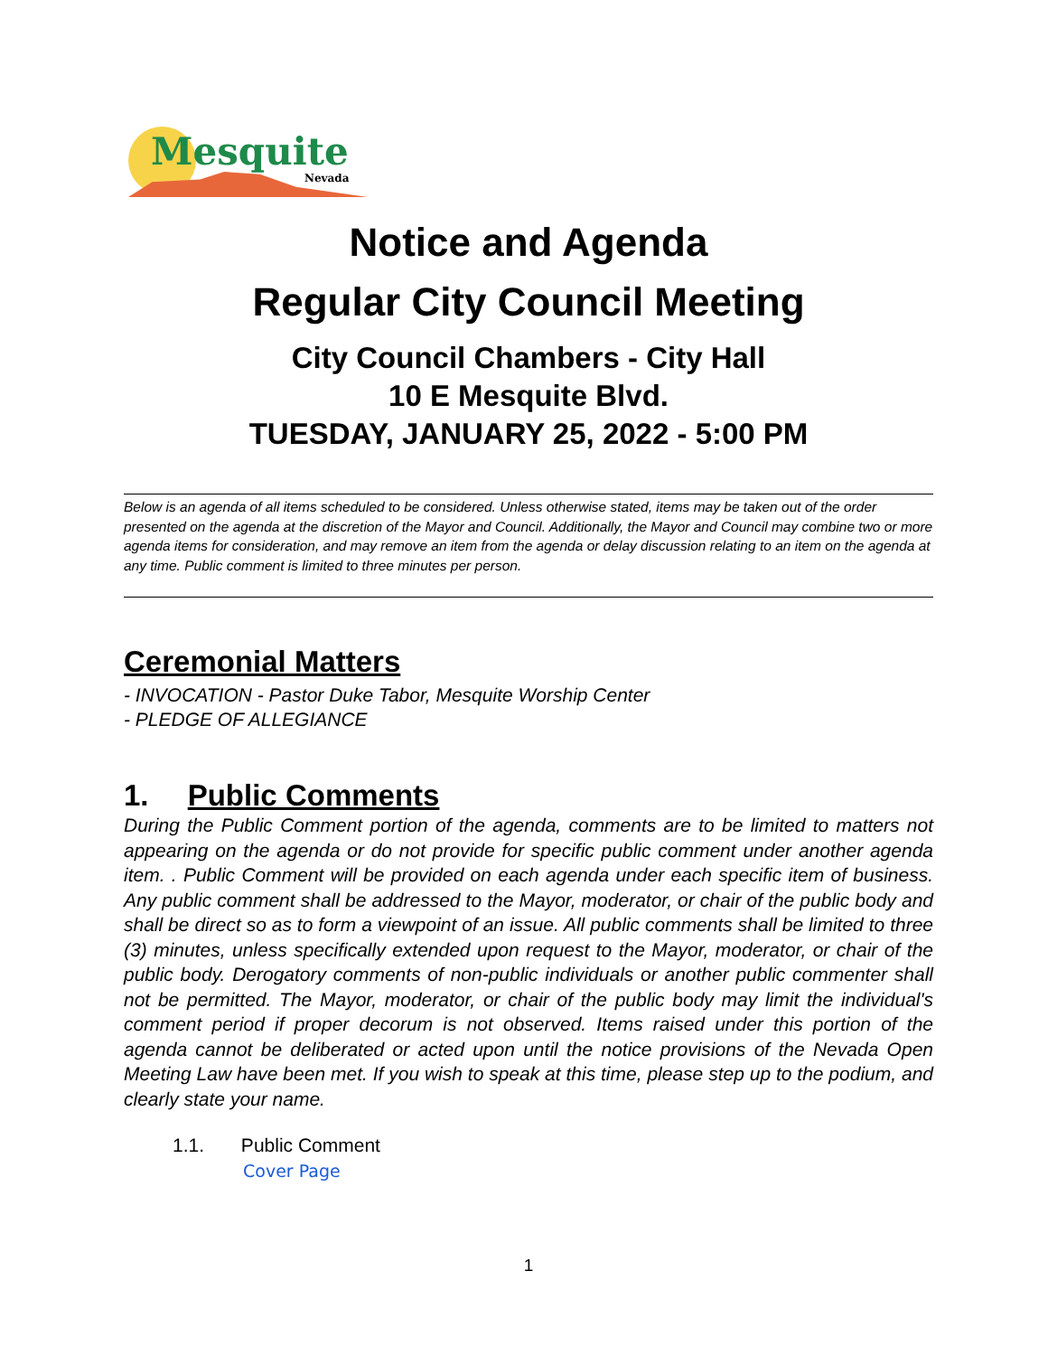Mesquite
Nevada
Notice and Agenda
Regular City Council Meeting
City Council Chambers - City Hall
10 E Mesquite Blvd.
TUESDAY, JANUARY 25, 2022 - 5:00 PM
Below is an agenda of all items scheduled to be considered. Unless otherwise stated, items may be taken out of the order presented on the agenda at the discretion of the Mayor and Council. Additionally, the Mayor and Council may combine two or more agenda items for consideration, and may remove an item from the agenda or delay discussion relating to an item on the agenda at any time. Public comment is limited to three minutes per person.
Ceremonial Matters
- INVOCATION - Pastor Duke Tabor, Mesquite Worship Center
- PLEDGE OF ALLEGIANCE
1. Public Comments
During the Public Comment portion of the agenda, comments are to be limited to matters not appearing on the agenda or do not provide for specific public comment under another agenda item. . Public Comment will be provided on each agenda under each specific item of business. Any public comment shall be addressed to the Mayor, moderator, or chair of the public body and shall be direct so as to form a viewpoint of an issue. All public comments shall be limited to three (3) minutes, unless specifically extended upon request to the Mayor, moderator, or chair of the public body. Derogatory comments of non-public individuals or another public commenter shall not be permitted. The Mayor, moderator, or chair of the public body may limit the individual's comment period if proper decorum is not observed. Items raised under this portion of the agenda cannot be deliberated or acted upon until the notice provisions of the Nevada Open Meeting Law have been met. If you wish to speak at this time, please step up to the podium, and clearly state your name.
1.1. Public Comment
Cover Page
1